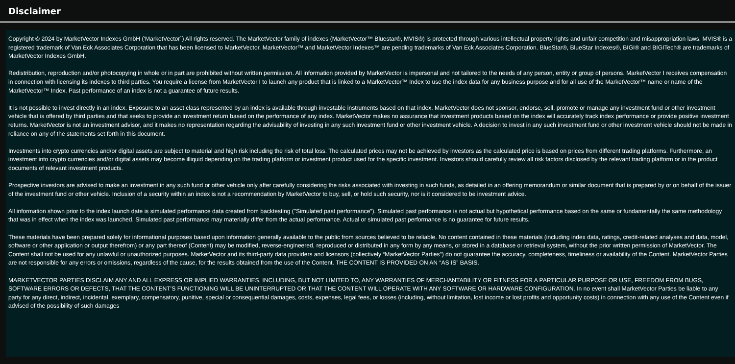Disclaimer
Copyright © 2024 by MarketVector Indexes GmbH (‘MarketVector´) All rights reserved. The MarketVector family of indexes (MarketVector™ Bluestar®, MVIS®) is protected through various intellectual property rights and unfair competition and misappropriation laws. MVIS® is a registered trademark of Van Eck Associates Corporation that has been licensed to MarketVector. MarketVector™ and MarketVector Indexes™ are pending trademarks of Van Eck Associates Corporation. BlueStar®, BlueStar Indexes®, BIGI® and BIGITech® are trademarks of MarketVector Indexes GmbH.
Redistribution, reproduction and/or photocopying in whole or in part are prohibited without written permission. All information provided by MarketVector is impersonal and not tailored to the needs of any person, entity or group of persons. MarketVector I receives compensation in connection with licensing its indexes to third parties. You require a license from MarketVector I to launch any product that is linked to a MarketVector™ Index to use the index data for any business purpose and for all use of the MarketVector™ name or name of the MarketVector™ Index. Past performance of an index is not a guarantee of future results.
It is not possible to invest directly in an index. Exposure to an asset class represented by an index is available through investable instruments based on that index. MarketVector does not sponsor, endorse, sell, promote or manage any investment fund or other investment vehicle that is offered by third parties and that seeks to provide an investment return based on the performance of any index. MarketVector makes no assurance that investment products based on the index will accurately track index performance or provide positive investment returns. MarketVector is not an investment advisor, and it makes no representation regarding the advisability of investing in any such investment fund or other investment vehicle. A decision to invest in any such investment fund or other investment vehicle should not be made in reliance on any of the statements set forth in this document.
Investments into crypto currencies and/or digital assets are subject to material and high risk including the risk of total loss. The calculated prices may not be achieved by investors as the calculated price is based on prices from different trading platforms. Furthermore, an investment into crypto currencies and/or digital assets may become illiquid depending on the trading platform or investment product used for the specific investment. Investors should carefully review all risk factors disclosed by the relevant trading platform or in the product documents of relevant investment products.
Prospective investors are advised to make an investment in any such fund or other vehicle only after carefully considering the risks associated with investing in such funds, as detailed in an offering memorandum or similar document that is prepared by or on behalf of the issuer of the investment fund or other vehicle. Inclusion of a security within an index is not a recommendation by MarketVector to buy, sell, or hold such security, nor is it considered to be investment advice.
All information shown prior to the index launch date is simulated performance data created from backtesting ("Simulated past performance”). Simulated past performance is not actual but hypothetical performance based on the same or fundamentally the same methodology that was in effect when the index was launched. Simulated past performance may materially differ from the actual performance. Actual or simulated past performance is no guarantee for future results.
These materials have been prepared solely for informational purposes based upon information generally available to the public from sources believed to be reliable. No content contained in these materials (including index data, ratings, credit-related analyses and data, model, software or other application or output therefrom) or any part thereof (Content) may be modified, reverse-engineered, reproduced or distributed in any form by any means, or stored in a database or retrieval system, without the prior written permission of MarketVector. The Content shall not be used for any unlawful or unauthorized purposes. MarketVector and its third-party data providers and licensors (collectively “MarketVector Parties”) do not guarantee the accuracy, completeness, timeliness or availability of the Content. MarketVector Parties are not responsible for any errors or omissions, regardless of the cause, for the results obtained from the use of the Content. THE CONTENT IS PROVIDED ON AN “AS IS” BASIS.
MARKETVECTOR PARTIES DISCLAIM ANY AND ALL EXPRESS OR IMPLIED WARRANTIES, INCLUDING, BUT NOT LIMITED TO, ANY WARRANTIES OF MERCHANTABILITY OR FITNESS FOR A PARTICULAR PURPOSE OR USE, FREEDOM FROM BUGS, SOFTWARE ERRORS OR DEFECTS, THAT THE CONTENT’S FUNCTIONING WILL BE UNINTERRUPTED OR THAT THE CONTENT WILL OPERATE WITH ANY SOFTWARE OR HARDWARE CONFIGURATION. In no event shall MarketVector Parties be liable to any party for any direct, indirect, incidental, exemplary, compensatory, punitive, special or consequential damages, costs, expenses, legal fees, or losses (including, without limitation, lost income or lost profits and opportunity costs) in connection with any use of the Content even if advised of the possibility of such damages